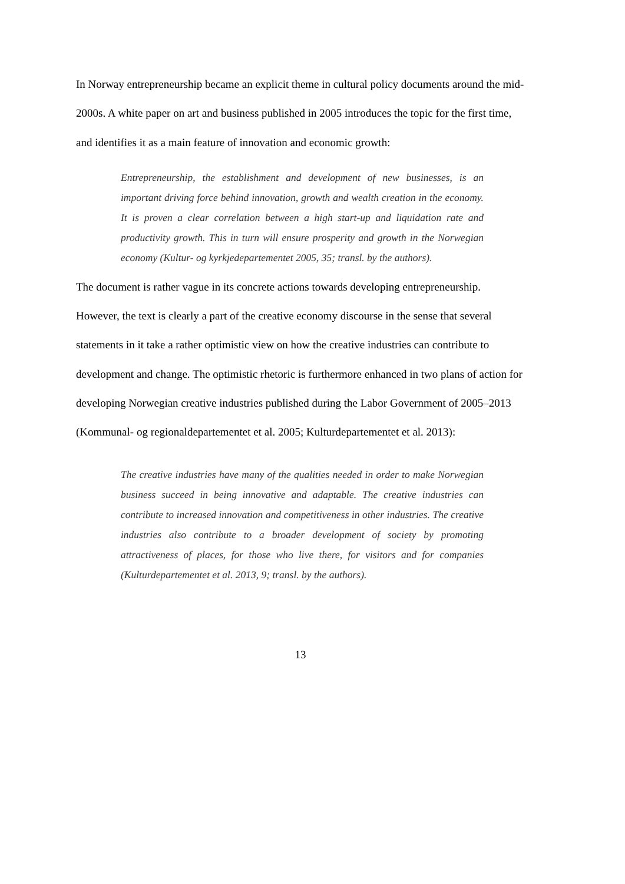In Norway entrepreneurship became an explicit theme in cultural policy documents around the mid-2000s. A white paper on art and business published in 2005 introduces the topic for the first time, and identifies it as a main feature of innovation and economic growth:
Entrepreneurship, the establishment and development of new businesses, is an important driving force behind innovation, growth and wealth creation in the economy. It is proven a clear correlation between a high start-up and liquidation rate and productivity growth. This in turn will ensure prosperity and growth in the Norwegian economy (Kultur- og kyrkjedepartementet 2005, 35; transl. by the authors).
The document is rather vague in its concrete actions towards developing entrepreneurship. However, the text is clearly a part of the creative economy discourse in the sense that several statements in it take a rather optimistic view on how the creative industries can contribute to development and change. The optimistic rhetoric is furthermore enhanced in two plans of action for developing Norwegian creative industries published during the Labor Government of 2005–2013 (Kommunal- og regionaldepartementet et al. 2005; Kulturdepartementet et al. 2013):
The creative industries have many of the qualities needed in order to make Norwegian business succeed in being innovative and adaptable. The creative industries can contribute to increased innovation and competitiveness in other industries. The creative industries also contribute to a broader development of society by promoting attractiveness of places, for those who live there, for visitors and for companies (Kulturdepartementet et al. 2013, 9; transl. by the authors).
13